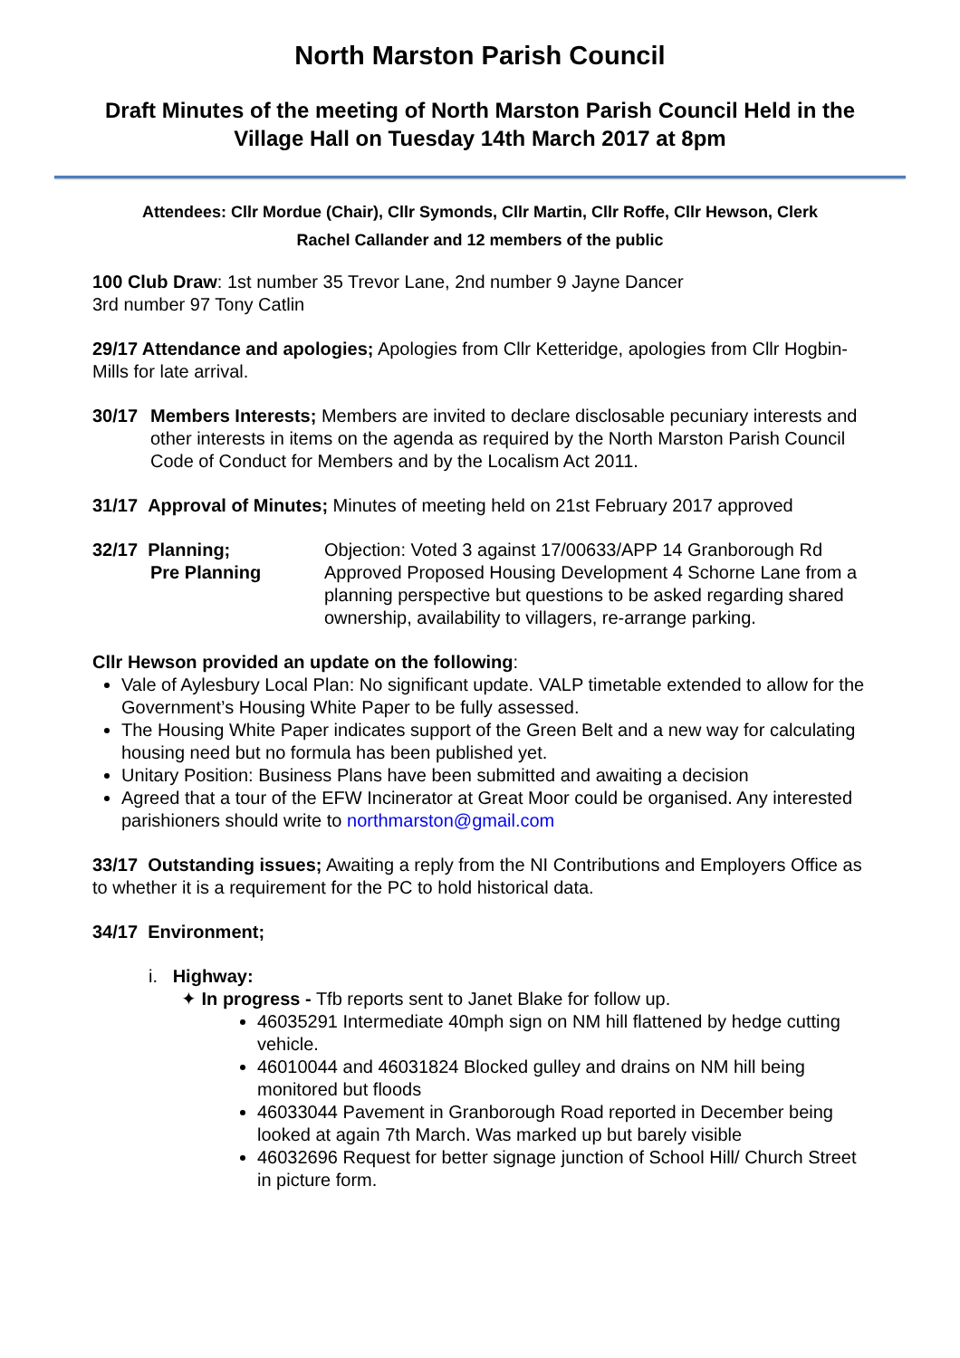North Marston Parish Council
Draft Minutes of the meeting of North Marston Parish Council Held in the Village Hall on Tuesday 14th March 2017 at 8pm
Attendees: Cllr Mordue (Chair), Cllr Symonds, Cllr Martin, Cllr Roffe, Cllr Hewson, Clerk
Rachel Callander and 12 members of the public
100 Club Draw: 1st number 35 Trevor Lane, 2nd number 9 Jayne Dancer
3rd number 97 Tony Catlin
29/17 Attendance and apologies; Apologies from Cllr Ketteridge, apologies from Cllr Hogbin-Mills for late arrival.
30/17 Members Interests; Members are invited to declare disclosable pecuniary interests and other interests in items on the agenda as required by the North Marston Parish Council Code of Conduct for Members and by the Localism Act 2011.
31/17 Approval of Minutes; Minutes of meeting held on 21st February 2017 approved
32/17 Planning;
Pre Planning
Objection: Voted 3 against 17/00633/APP 14 Granborough Rd
Approved Proposed Housing Development 4 Schorne Lane from a planning perspective but questions to be asked regarding shared ownership, availability to villagers, re-arrange parking.
Cllr Hewson provided an update on the following:
Vale of Aylesbury Local Plan: No significant update. VALP timetable extended to allow for the Government’s Housing White Paper to be fully assessed.
The Housing White Paper indicates support of the Green Belt and a new way for calculating housing need but no formula has been published yet.
Unitary Position: Business Plans have been submitted and awaiting a decision
Agreed that a tour of the EFW Incinerator at Great Moor could be organised. Any interested parishioners should write to northmarston@gmail.com
33/17 Outstanding issues; Awaiting a reply from the NI Contributions and Employers Office as to whether it is a requirement for the PC to hold historical data.
34/17 Environment;
i. Highway:
✦ In progress - Tfb reports sent to Janet Blake for follow up.
46035291 Intermediate 40mph sign on NM hill flattened by hedge cutting vehicle.
46010044 and 46031824 Blocked gulley and drains on NM hill being monitored but floods
46033044 Pavement in Granborough Road reported in December being looked at again 7th March. Was marked up but barely visible
46032696 Request for better signage junction of School Hill/ Church Street in picture form.